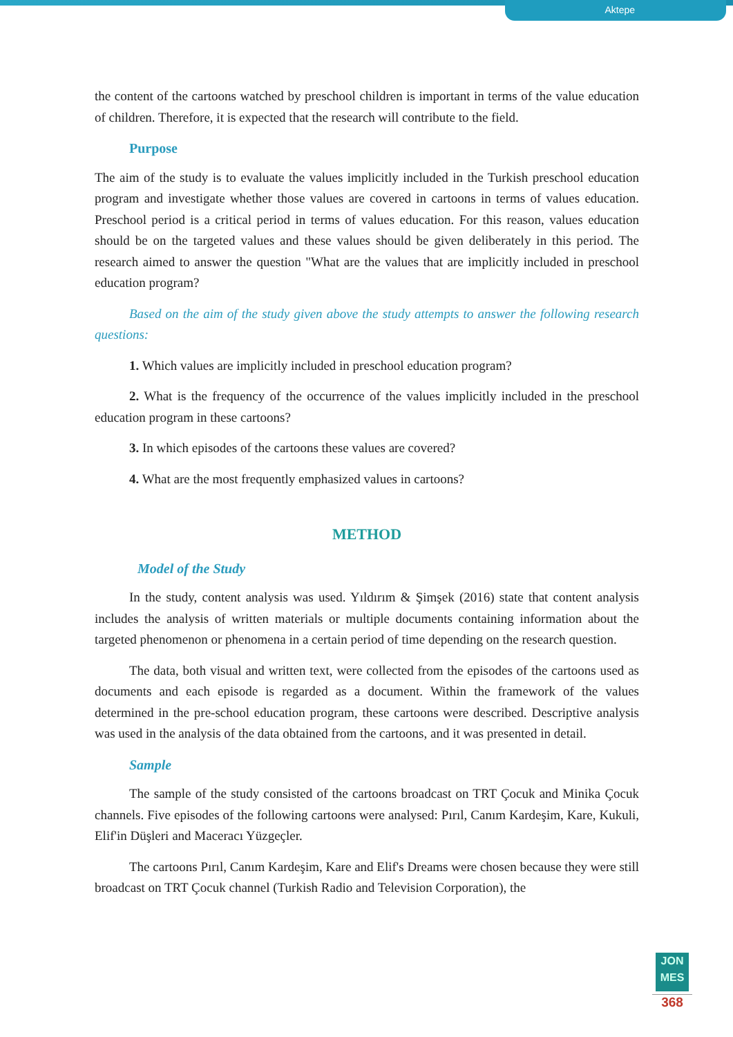Aktepe
the content of the cartoons watched by preschool children is important in terms of the value education of children. Therefore, it is expected that the research will contribute to the field.
Purpose
The aim of the study is to evaluate the values implicitly included in the Turkish preschool education program and investigate whether those values are covered in cartoons in terms of values education. Preschool period is a critical period in terms of values education. For this reason, values education should be on the targeted values and these values should be given deliberately in this period. The research aimed to answer the question "What are the values that are implicitly included in preschool education program?
Based on the aim of the study given above the study attempts to answer the following research questions:
1. Which values are implicitly included in preschool education program?
2. What is the frequency of the occurrence of the values implicitly included in the preschool education program in these cartoons?
3. In which episodes of the cartoons these values are covered?
4. What are the most frequently emphasized values in cartoons?
METHOD
Model of the Study
In the study, content analysis was used. Yıldırım & Şimşek (2016) state that content analysis includes the analysis of written materials or multiple documents containing information about the targeted phenomenon or phenomena in a certain period of time depending on the research question.
The data, both visual and written text, were collected from the episodes of the cartoons used as documents and each episode is regarded as a document. Within the framework of the values determined in the pre-school education program, these cartoons were described. Descriptive analysis was used in the analysis of the data obtained from the cartoons, and it was presented in detail.
Sample
The sample of the study consisted of the cartoons broadcast on TRT Çocuk and Minika Çocuk channels. Five episodes of the following cartoons were analysed: Pırıl, Canım Kardeşim, Kare, Kukuli, Elif'in Düşleri and Maceracı Yüzgeçler.
The cartoons Pırıl, Canım Kardeşim, Kare and Elif's Dreams were chosen because they were still broadcast on TRT Çocuk channel (Turkish Radio and Television Corporation), the
JON
MES
368